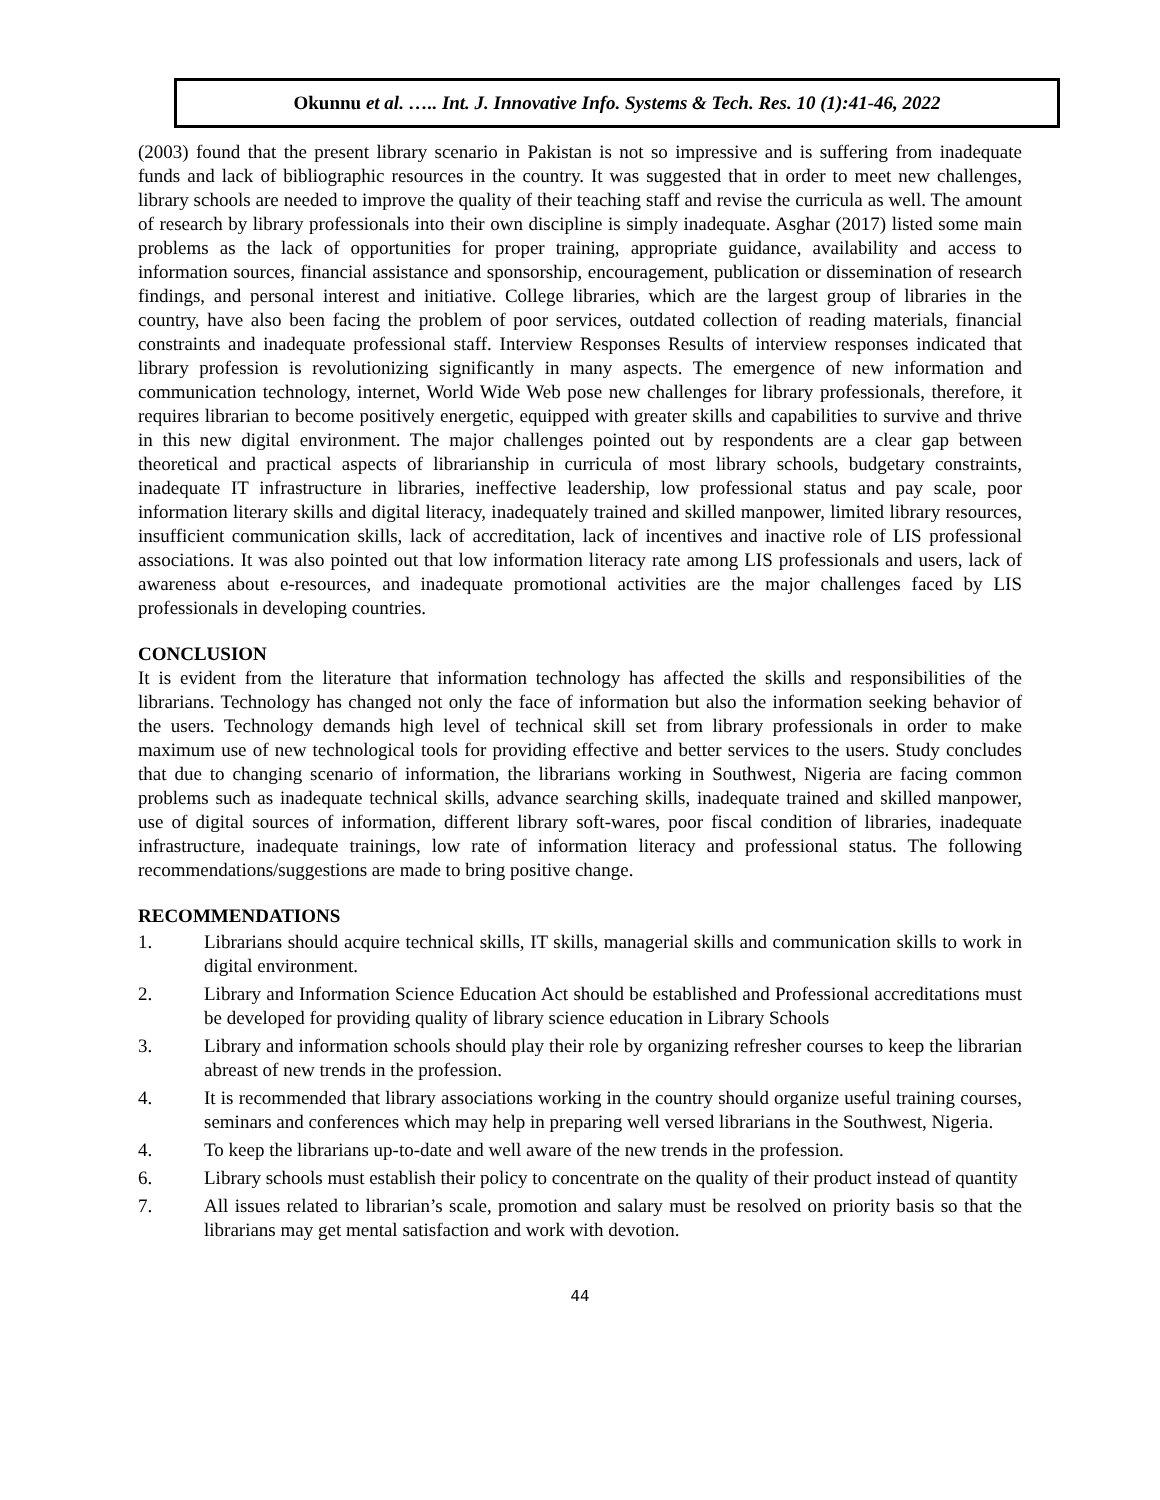Okunnu et al. ….. Int. J. Innovative Info. Systems & Tech. Res. 10 (1):41-46, 2022
(2003) found that the present library scenario in Pakistan is not so impressive and is suffering from inadequate funds and lack of bibliographic resources in the country. It was suggested that in order to meet new challenges, library schools are needed to improve the quality of their teaching staff and revise the curricula as well. The amount of research by library professionals into their own discipline is simply inadequate. Asghar (2017) listed some main problems as the lack of opportunities for proper training, appropriate guidance, availability and access to information sources, financial assistance and sponsorship, encouragement, publication or dissemination of research findings, and personal interest and initiative. College libraries, which are the largest group of libraries in the country, have also been facing the problem of poor services, outdated collection of reading materials, financial constraints and inadequate professional staff. Interview Responses Results of interview responses indicated that library profession is revolutionizing significantly in many aspects. The emergence of new information and communication technology, internet, World Wide Web pose new challenges for library professionals, therefore, it requires librarian to become positively energetic, equipped with greater skills and capabilities to survive and thrive in this new digital environment. The major challenges pointed out by respondents are a clear gap between theoretical and practical aspects of librarianship in curricula of most library schools, budgetary constraints, inadequate IT infrastructure in libraries, ineffective leadership, low professional status and pay scale, poor information literary skills and digital literacy, inadequately trained and skilled manpower, limited library resources, insufficient communication skills, lack of accreditation, lack of incentives and inactive role of LIS professional associations. It was also pointed out that low information literacy rate among LIS professionals and users, lack of awareness about e-resources, and inadequate promotional activities are the major challenges faced by LIS professionals in developing countries.
CONCLUSION
It is evident from the literature that information technology has affected the skills and responsibilities of the librarians. Technology has changed not only the face of information but also the information seeking behavior of the users. Technology demands high level of technical skill set from library professionals in order to make maximum use of new technological tools for providing effective and better services to the users. Study concludes that due to changing scenario of information, the librarians working in Southwest, Nigeria are facing common problems such as inadequate technical skills, advance searching skills, inadequate trained and skilled manpower, use of digital sources of information, different library soft-wares, poor fiscal condition of libraries, inadequate infrastructure, inadequate trainings, low rate of information literacy and professional status. The following recommendations/suggestions are made to bring positive change.
RECOMMENDATIONS
1. Librarians should acquire technical skills, IT skills, managerial skills and communication skills to work in digital environment.
2. Library and Information Science Education Act should be established and Professional accreditations must be developed for providing quality of library science education in Library Schools
3. Library and information schools should play their role by organizing refresher courses to keep the librarian abreast of new trends in the profession.
4. It is recommended that library associations working in the country should organize useful training courses, seminars and conferences which may help in preparing well versed librarians in the Southwest, Nigeria.
4. To keep the librarians up-to-date and well aware of the new trends in the profession.
6. Library schools must establish their policy to concentrate on the quality of their product instead of quantity
7. All issues related to librarian’s scale, promotion and salary must be resolved on priority basis so that the librarians may get mental satisfaction and work with devotion.
44